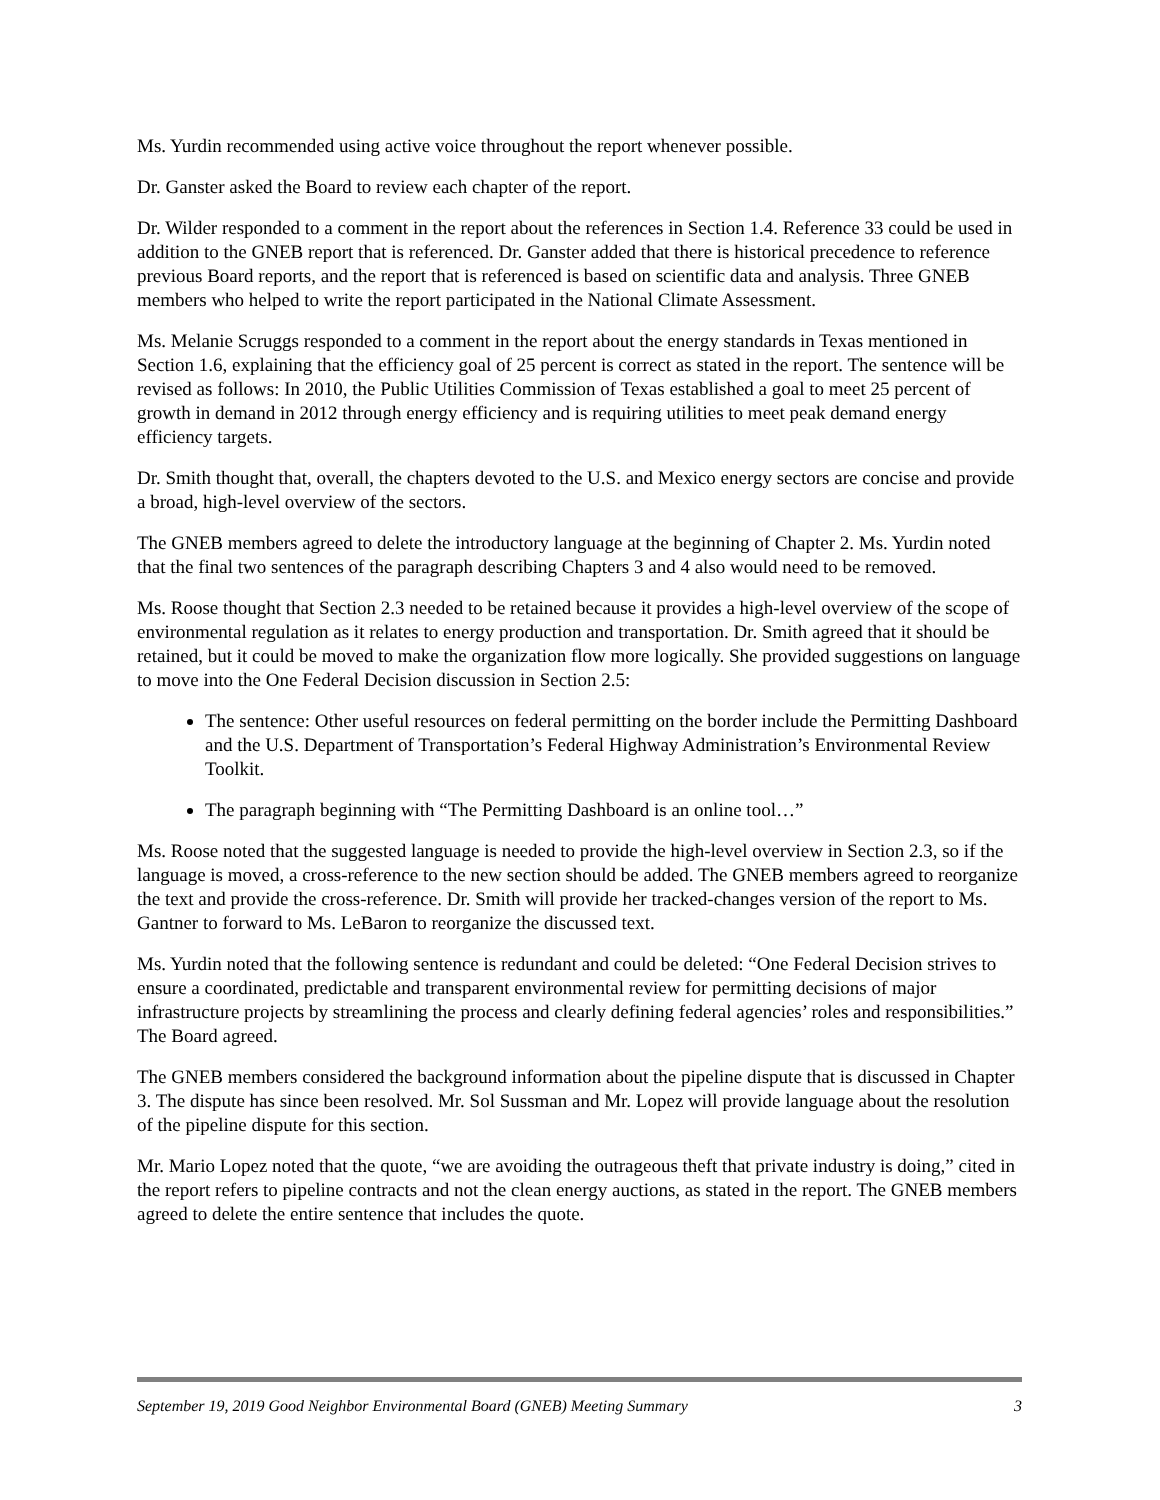Ms. Yurdin recommended using active voice throughout the report whenever possible.
Dr. Ganster asked the Board to review each chapter of the report.
Dr. Wilder responded to a comment in the report about the references in Section 1.4. Reference 33 could be used in addition to the GNEB report that is referenced. Dr. Ganster added that there is historical precedence to reference previous Board reports, and the report that is referenced is based on scientific data and analysis. Three GNEB members who helped to write the report participated in the National Climate Assessment.
Ms. Melanie Scruggs responded to a comment in the report about the energy standards in Texas mentioned in Section 1.6, explaining that the efficiency goal of 25 percent is correct as stated in the report. The sentence will be revised as follows: In 2010, the Public Utilities Commission of Texas established a goal to meet 25 percent of growth in demand in 2012 through energy efficiency and is requiring utilities to meet peak demand energy efficiency targets.
Dr. Smith thought that, overall, the chapters devoted to the U.S. and Mexico energy sectors are concise and provide a broad, high-level overview of the sectors.
The GNEB members agreed to delete the introductory language at the beginning of Chapter 2. Ms. Yurdin noted that the final two sentences of the paragraph describing Chapters 3 and 4 also would need to be removed.
Ms. Roose thought that Section 2.3 needed to be retained because it provides a high-level overview of the scope of environmental regulation as it relates to energy production and transportation. Dr. Smith agreed that it should be retained, but it could be moved to make the organization flow more logically. She provided suggestions on language to move into the One Federal Decision discussion in Section 2.5:
The sentence: Other useful resources on federal permitting on the border include the Permitting Dashboard and the U.S. Department of Transportation’s Federal Highway Administration’s Environmental Review Toolkit.
The paragraph beginning with “The Permitting Dashboard is an online tool…”
Ms. Roose noted that the suggested language is needed to provide the high-level overview in Section 2.3, so if the language is moved, a cross-reference to the new section should be added. The GNEB members agreed to reorganize the text and provide the cross-reference. Dr. Smith will provide her tracked-changes version of the report to Ms. Gantner to forward to Ms. LeBaron to reorganize the discussed text.
Ms. Yurdin noted that the following sentence is redundant and could be deleted: “One Federal Decision strives to ensure a coordinated, predictable and transparent environmental review for permitting decisions of major infrastructure projects by streamlining the process and clearly defining federal agencies’ roles and responsibilities.” The Board agreed.
The GNEB members considered the background information about the pipeline dispute that is discussed in Chapter 3. The dispute has since been resolved. Mr. Sol Sussman and Mr. Lopez will provide language about the resolution of the pipeline dispute for this section.
Mr. Mario Lopez noted that the quote, “we are avoiding the outrageous theft that private industry is doing,” cited in the report refers to pipeline contracts and not the clean energy auctions, as stated in the report. The GNEB members agreed to delete the entire sentence that includes the quote.
September 19, 2019 Good Neighbor Environmental Board (GNEB) Meeting Summary 3